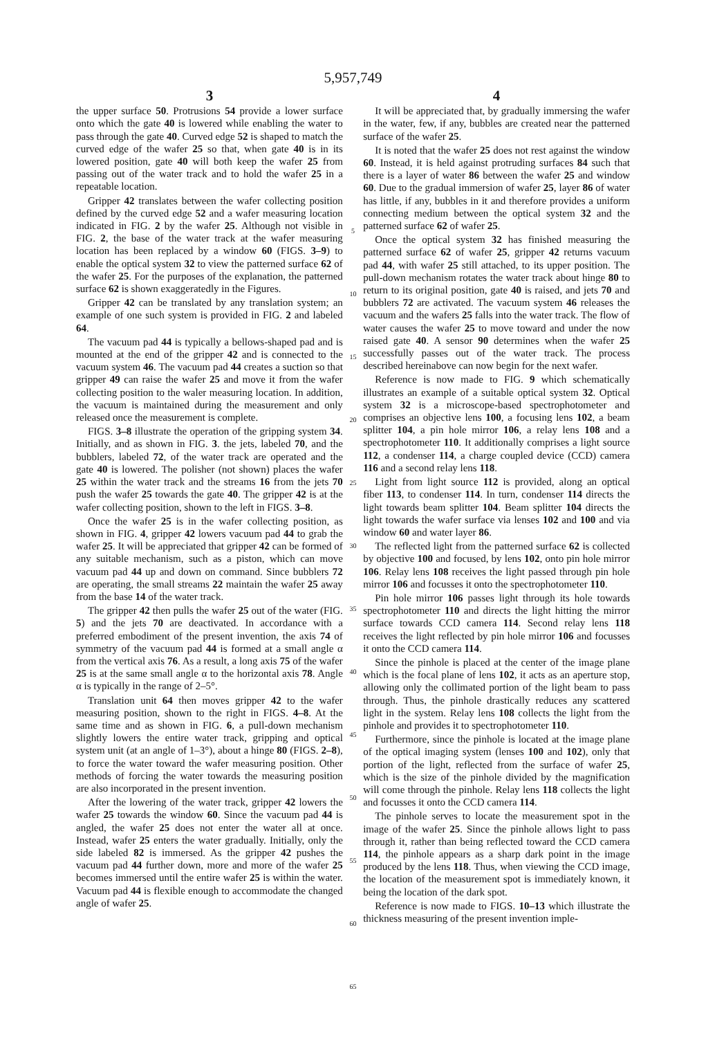5,957,749
3
the upper surface 50. Protrusions 54 provide a lower surface onto which the gate 40 is lowered while enabling the water to pass through the gate 40. Curved edge 52 is shaped to match the curved edge of the wafer 25 so that, when gate 40 is in its lowered position, gate 40 will both keep the wafer 25 from passing out of the water track and to hold the wafer 25 in a repeatable location.
Gripper 42 translates between the wafer collecting position defined by the curved edge 52 and a wafer measuring location indicated in FIG. 2 by the wafer 25. Although not visible in FIG. 2, the base of the water track at the wafer measuring location has been replaced by a window 60 (FIGS. 3–9) to enable the optical system 32 to view the patterned surface 62 of the wafer 25. For the purposes of the explanation, the patterned surface 62 is shown exaggeratedly in the Figures.
Gripper 42 can be translated by any translation system; an example of one such system is provided in FIG. 2 and labeled 64.
The vacuum pad 44 is typically a bellows-shaped pad and is mounted at the end of the gripper 42 and is connected to the vacuum system 46. The vacuum pad 44 creates a suction so that gripper 49 can raise the wafer 25 and move it from the wafer collecting position to the waler measuring location. In addition, the vacuum is maintained during the measurement and only released once the measurement is complete.
FIGS. 3–8 illustrate the operation of the gripping system 34. Initially, and as shown in FIG. 3. the jets, labeled 70, and the bubblers, labeled 72, of the water track are operated and the gate 40 is lowered. The polisher (not shown) places the wafer 25 within the water track and the streams 16 from the jets 70 push the wafer 25 towards the gate 40. The gripper 42 is at the wafer collecting position, shown to the left in FIGS. 3–8.
Once the wafer 25 is in the wafer collecting position, as shown in FIG. 4, gripper 42 lowers vacuum pad 44 to grab the wafer 25. It will be appreciated that gripper 42 can be formed of any suitable mechanism, such as a piston, which can move vacuum pad 44 up and down on command. Since bubblers 72 are operating, the small streams 22 maintain the wafer 25 away from the base 14 of the water track.
The gripper 42 then pulls the wafer 25 out of the water (FIG. 5) and the jets 70 are deactivated. In accordance with a preferred embodiment of the present invention, the axis 74 of symmetry of the vacuum pad 44 is formed at a small angle α from the vertical axis 76. As a result, a long axis 75 of the wafer 25 is at the same small angle α to the horizontal axis 78. Angle α is typically in the range of 2–5°.
Translation unit 64 then moves gripper 42 to the wafer measuring position, shown to the right in FIGS. 4–8. At the same time and as shown in FIG. 6, a pull-down mechanism slightly lowers the entire water track, gripping and optical system unit (at an angle of 1–3°), about a hinge 80 (FIGS. 2–8), to force the water toward the wafer measuring position. Other methods of forcing the water towards the measuring position are also incorporated in the present invention.
After the lowering of the water track, gripper 42 lowers the wafer 25 towards the window 60. Since the vacuum pad 44 is angled, the wafer 25 does not enter the water all at once. Instead, wafer 25 enters the water gradually. Initially, only the side labeled 82 is immersed. As the gripper 42 pushes the vacuum pad 44 further down, more and more of the wafer 25 becomes immersed until the entire wafer 25 is within the water. Vacuum pad 44 is flexible enough to accommodate the changed angle of wafer 25.
5
10
15
20
25
30
35
40
45
50
55
60
65
4
It will be appreciated that, by gradually immersing the wafer in the water, few, if any, bubbles are created near the patterned surface of the wafer 25.
It is noted that the wafer 25 does not rest against the window 60. Instead, it is held against protruding surfaces 84 such that there is a layer of water 86 between the wafer 25 and window 60. Due to the gradual immersion of wafer 25, layer 86 of water has little, if any, bubbles in it and therefore provides a uniform connecting medium between the optical system 32 and the patterned surface 62 of wafer 25.
Once the optical system 32 has finished measuring the patterned surface 62 of wafer 25, gripper 42 returns vacuum pad 44, with wafer 25 still attached, to its upper position. The pull-down mechanism rotates the water track about hinge 80 to return to its original position, gate 40 is raised, and jets 70 and bubblers 72 are activated. The vacuum system 46 releases the vacuum and the wafers 25 falls into the water track. The flow of water causes the wafer 25 to move toward and under the now raised gate 40. A sensor 90 determines when the wafer 25 successfully passes out of the water track. The process described hereinabove can now begin for the next wafer.
Reference is now made to FIG. 9 which schematically illustrates an example of a suitable optical system 32. Optical system 32 is a microscope-based spectrophotometer and comprises an objective lens 100, a focusing lens 102, a beam splitter 104, a pin hole mirror 106, a relay lens 108 and a spectrophotometer 110. It additionally comprises a light source 112, a condenser 114, a charge coupled device (CCD) camera 116 and a second relay lens 118.
Light from light source 112 is provided, along an optical fiber 113, to condenser 114. In turn, condenser 114 directs the light towards beam splitter 104. Beam splitter 104 directs the light towards the wafer surface via lenses 102 and 100 and via window 60 and water layer 86.
The reflected light from the patterned surface 62 is collected by objective 100 and focused, by lens 102, onto pin hole mirror 106. Relay lens 108 receives the light passed through pin hole mirror 106 and focusses it onto the spectrophotometer 110.
Pin hole mirror 106 passes light through its hole towards spectrophotometer 110 and directs the light hitting the mirror surface towards CCD camera 114. Second relay lens 118 receives the light reflected by pin hole mirror 106 and focusses it onto the CCD camera 114.
Since the pinhole is placed at the center of the image plane which is the focal plane of lens 102, it acts as an aperture stop, allowing only the collimated portion of the light beam to pass through. Thus, the pinhole drastically reduces any scattered light in the system. Relay lens 108 collects the light from the pinhole and provides it to spectrophotometer 110.
Furthermore, since the pinhole is located at the image plane of the optical imaging system (lenses 100 and 102), only that portion of the light, reflected from the surface of wafer 25, which is the size of the pinhole divided by the magnification will come through the pinhole. Relay lens 118 collects the light and focusses it onto the CCD camera 114.
The pinhole serves to locate the measurement spot in the image of the wafer 25. Since the pinhole allows light to pass through it, rather than being reflected toward the CCD camera 114, the pinhole appears as a sharp dark point in the image produced by the lens 118. Thus, when viewing the CCD image, the location of the measurement spot is immediately known, it being the location of the dark spot.
Reference is now made to FIGS. 10–13 which illustrate the thickness measuring of the present invention imple-